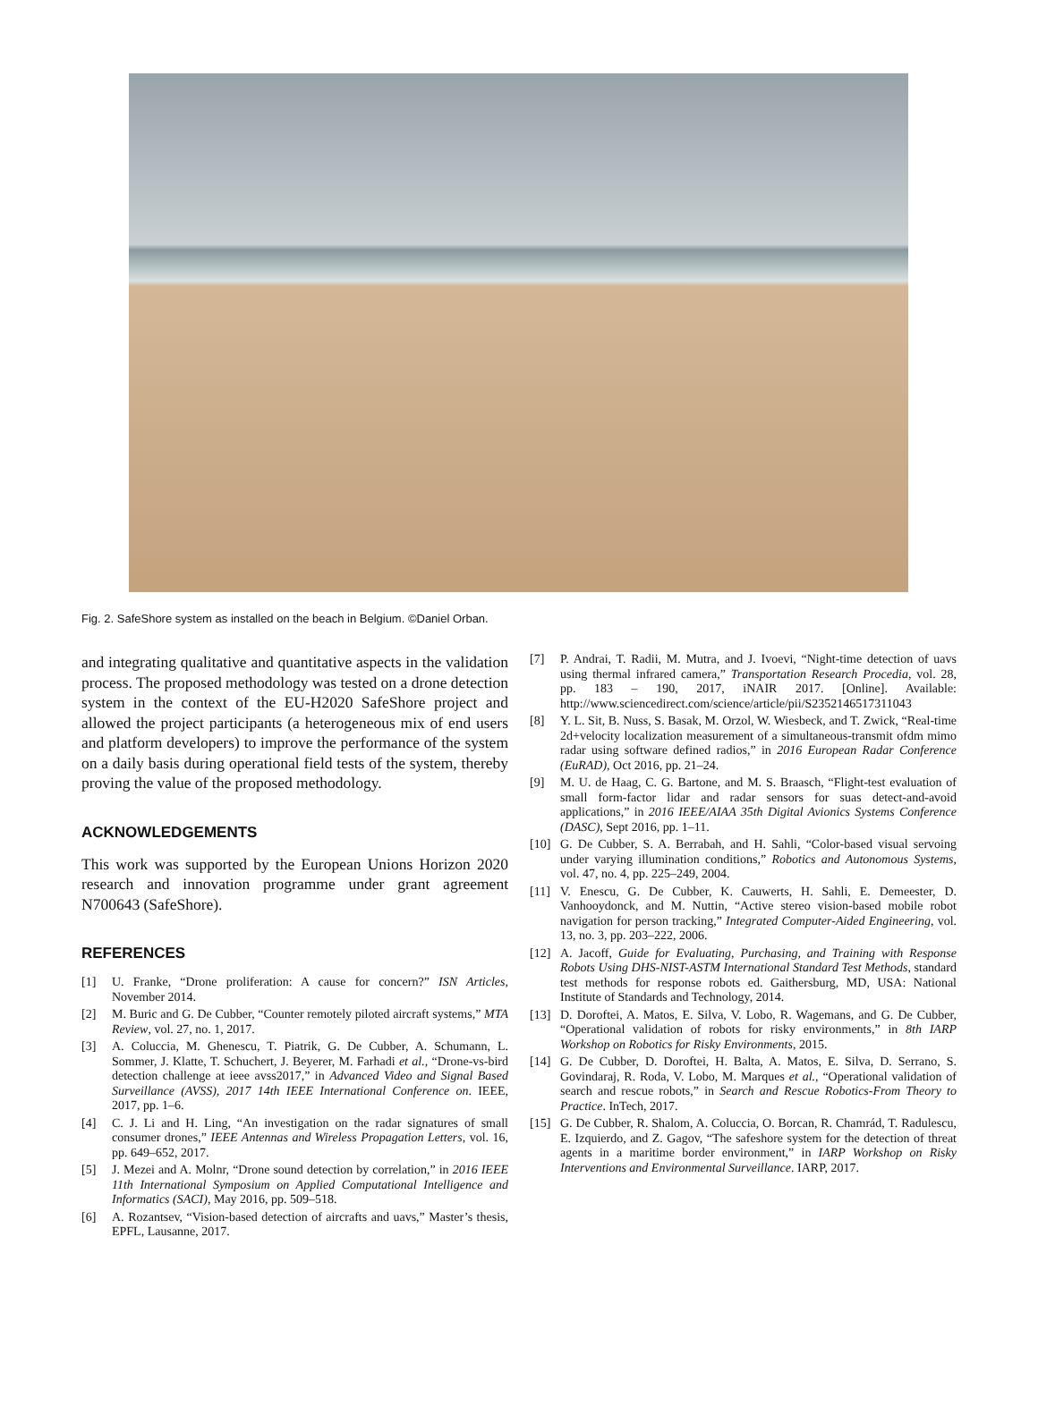Fig. 2. SafeShore system as installed on the beach in Belgium. ©Daniel Orban.
and integrating qualitative and quantitative aspects in the validation process. The proposed methodology was tested on a drone detection system in the context of the EU-H2020 SafeShore project and allowed the project participants (a heterogeneous mix of end users and platform developers) to improve the performance of the system on a daily basis during operational field tests of the system, thereby proving the value of the proposed methodology.
ACKNOWLEDGEMENTS
This work was supported by the European Unions Horizon 2020 research and innovation programme under grant agreement N700643 (SafeShore).
REFERENCES
[1] U. Franke, “Drone proliferation: A cause for concern?” ISN Articles, November 2014.
[2] M. Buric and G. De Cubber, “Counter remotely piloted aircraft systems,” MTA Review, vol. 27, no. 1, 2017.
[3] A. Coluccia, M. Ghenescu, T. Piatrik, G. De Cubber, A. Schumann, L. Sommer, J. Klatte, T. Schuchert, J. Beyerer, M. Farhadi et al., “Drone-vs-bird detection challenge at ieee avss2017,” in Advanced Video and Signal Based Surveillance (AVSS), 2017 14th IEEE International Conference on. IEEE, 2017, pp. 1–6.
[4] C. J. Li and H. Ling, “An investigation on the radar signatures of small consumer drones,” IEEE Antennas and Wireless Propagation Letters, vol. 16, pp. 649–652, 2017.
[5] J. Mezei and A. Molnr, “Drone sound detection by correlation,” in 2016 IEEE 11th International Symposium on Applied Computational Intelligence and Informatics (SACI), May 2016, pp. 509–518.
[6] A. Rozantsev, “Vision-based detection of aircrafts and uavs,” Master’s thesis, EPFL, Lausanne, 2017.
[7] P. Andrai, T. Radii, M. Mutra, and J. Ivoevi, “Night-time detection of uavs using thermal infrared camera,” Transportation Research Procedia, vol. 28, pp. 183 – 190, 2017, iNAIR 2017. [Online]. Available: http://www.sciencedirect.com/science/article/pii/S2352146517311043
[8] Y. L. Sit, B. Nuss, S. Basak, M. Orzol, W. Wiesbeck, and T. Zwick, “Real-time 2d+velocity localization measurement of a simultaneous-transmit ofdm mimo radar using software defined radios,” in 2016 European Radar Conference (EuRAD), Oct 2016, pp. 21–24.
[9] M. U. de Haag, C. G. Bartone, and M. S. Braasch, “Flight-test evaluation of small form-factor lidar and radar sensors for suas detect-and-avoid applications,” in 2016 IEEE/AIAA 35th Digital Avionics Systems Conference (DASC), Sept 2016, pp. 1–11.
[10] G. De Cubber, S. A. Berrabah, and H. Sahli, “Color-based visual servoing under varying illumination conditions,” Robotics and Autonomous Systems, vol. 47, no. 4, pp. 225–249, 2004.
[11] V. Enescu, G. De Cubber, K. Cauwerts, H. Sahli, E. Demeester, D. Vanhooydonck, and M. Nuttin, “Active stereo vision-based mobile robot navigation for person tracking,” Integrated Computer-Aided Engineering, vol. 13, no. 3, pp. 203–222, 2006.
[12] A. Jacoff, Guide for Evaluating, Purchasing, and Training with Response Robots Using DHS-NIST-ASTM International Standard Test Methods, standard test methods for response robots ed. Gaithersburg, MD, USA: National Institute of Standards and Technology, 2014.
[13] D. Doroftei, A. Matos, E. Silva, V. Lobo, R. Wagemans, and G. De Cubber, “Operational validation of robots for risky environments,” in 8th IARP Workshop on Robotics for Risky Environments, 2015.
[14] G. De Cubber, D. Doroftei, H. Balta, A. Matos, E. Silva, D. Serrano, S. Govindaraj, R. Roda, V. Lobo, M. Marques et al., “Operational validation of search and rescue robots,” in Search and Rescue Robotics-From Theory to Practice. InTech, 2017.
[15] G. De Cubber, R. Shalom, A. Coluccia, O. Borcan, R. Chamrád, T. Radulescu, E. Izquierdo, and Z. Gagov, “The safeshore system for the detection of threat agents in a maritime border environment,” in IARP Workshop on Risky Interventions and Environmental Surveillance. IARP, 2017.